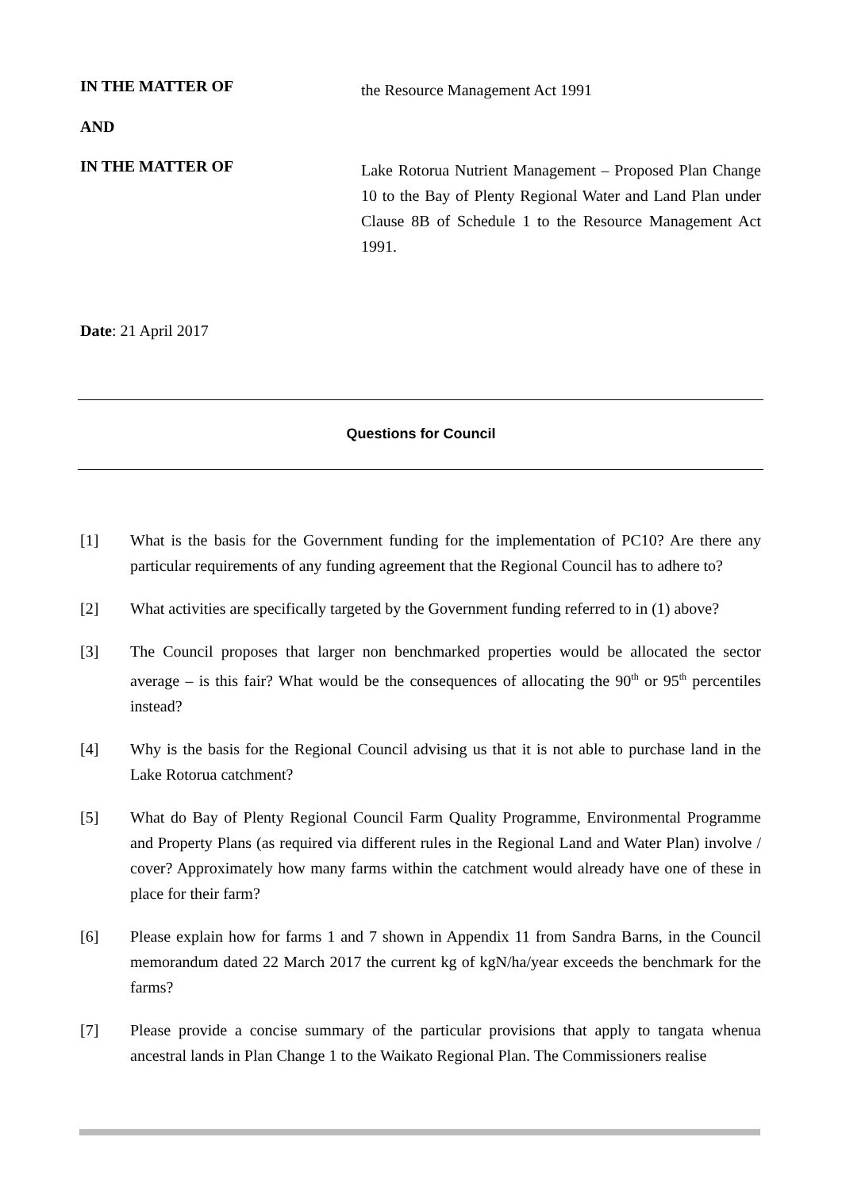IN THE MATTER OF
the Resource Management Act 1991
AND
IN THE MATTER OF
Lake Rotorua Nutrient Management – Proposed Plan Change 10 to the Bay of Plenty Regional Water and Land Plan under Clause 8B of Schedule 1 to the Resource Management Act 1991.
Date: 21 April 2017
Questions for Council
[1] What is the basis for the Government funding for the implementation of PC10? Are there any particular requirements of any funding agreement that the Regional Council has to adhere to?
[2] What activities are specifically targeted by the Government funding referred to in (1) above?
[3] The Council proposes that larger non benchmarked properties would be allocated the sector average – is this fair? What would be the consequences of allocating the 90<sup>th</sup> or 95<sup>th</sup> percentiles instead?
[4] Why is the basis for the Regional Council advising us that it is not able to purchase land in the Lake Rotorua catchment?
[5] What do Bay of Plenty Regional Council Farm Quality Programme, Environmental Programme and Property Plans (as required via different rules in the Regional Land and Water Plan) involve / cover? Approximately how many farms within the catchment would already have one of these in place for their farm?
[6] Please explain how for farms 1 and 7 shown in Appendix 11 from Sandra Barns, in the Council memorandum dated 22 March 2017 the current kg of kgN/ha/year exceeds the benchmark for the farms?
[7] Please provide a concise summary of the particular provisions that apply to tangata whenua ancestral lands in Plan Change 1 to the Waikato Regional Plan. The Commissioners realise